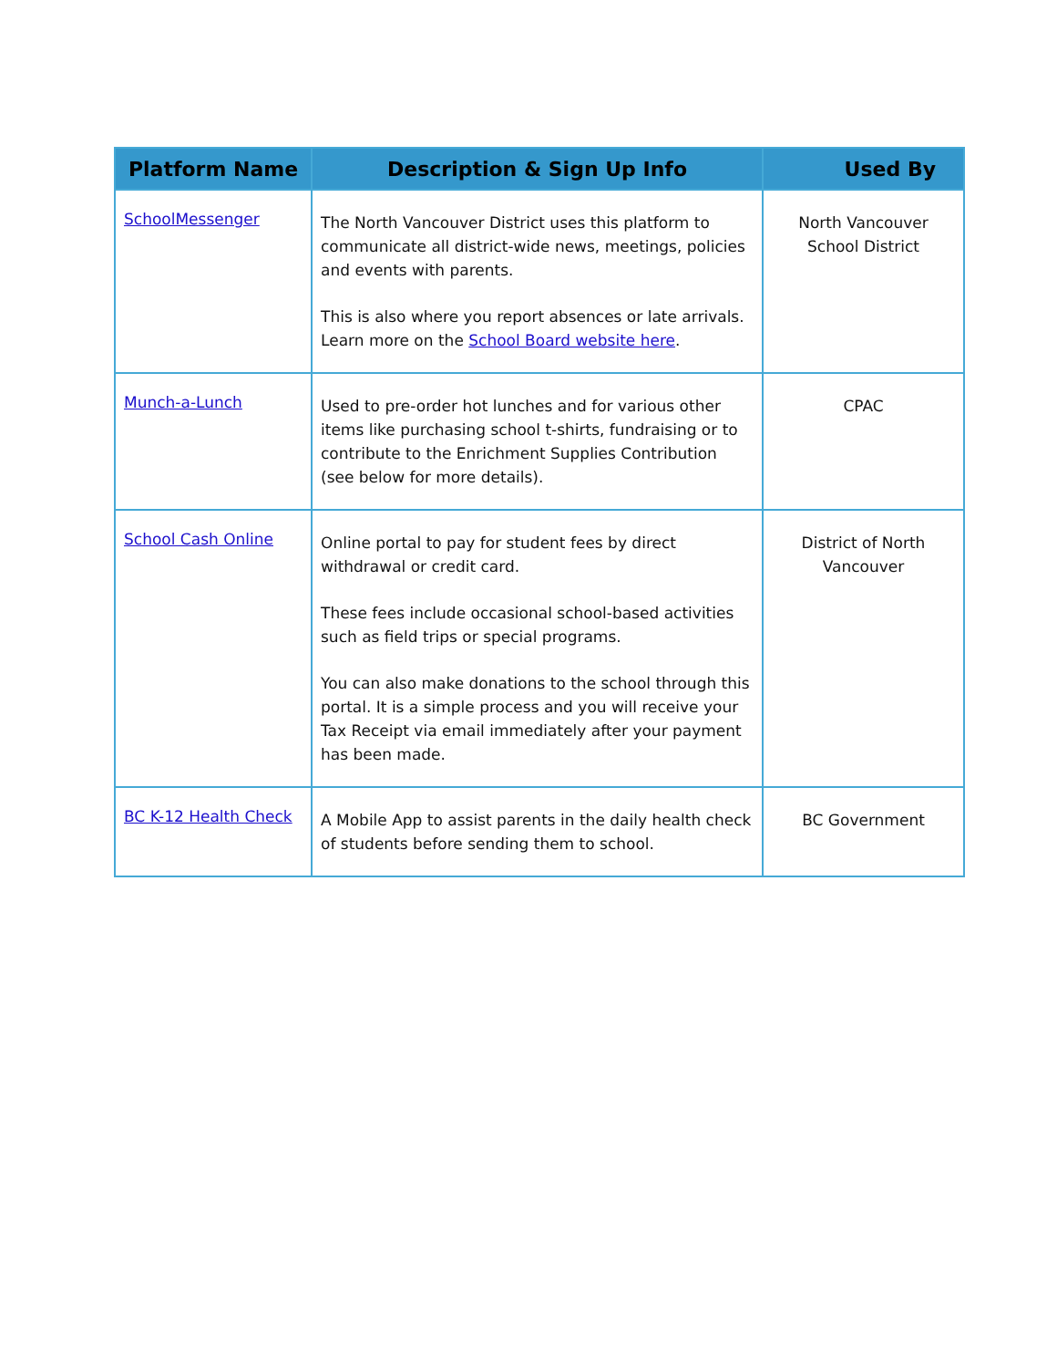| Platform Name | Description & Sign Up Info | Used By |
| --- | --- | --- |
| SchoolMessenger | The North Vancouver District uses this platform to communicate all district-wide news, meetings, policies and events with parents. This is also where you report absences or late arrivals. Learn more on the School Board website here . | North Vancouver School District |
| Munch-a-Lunch | Used to pre-order hot lunches and for various other items like purchasing school t-shirts, fundraising or to contribute to the Enrichment Supplies Contribution (see below for more details). | CPAC |
| School Cash Online | Online portal to pay for student fees by direct withdrawal or credit card. These fees include occasional school-based activities such as field trips or special programs. You can also make donations to the school through this portal. It is a simple process and you will receive your Tax Receipt via email immediately after your payment has been made. | District of North Vancouver |
| BC K-12 Health Check | A Mobile App to assist parents in the daily health check of students before sending them to school. | BC Government |